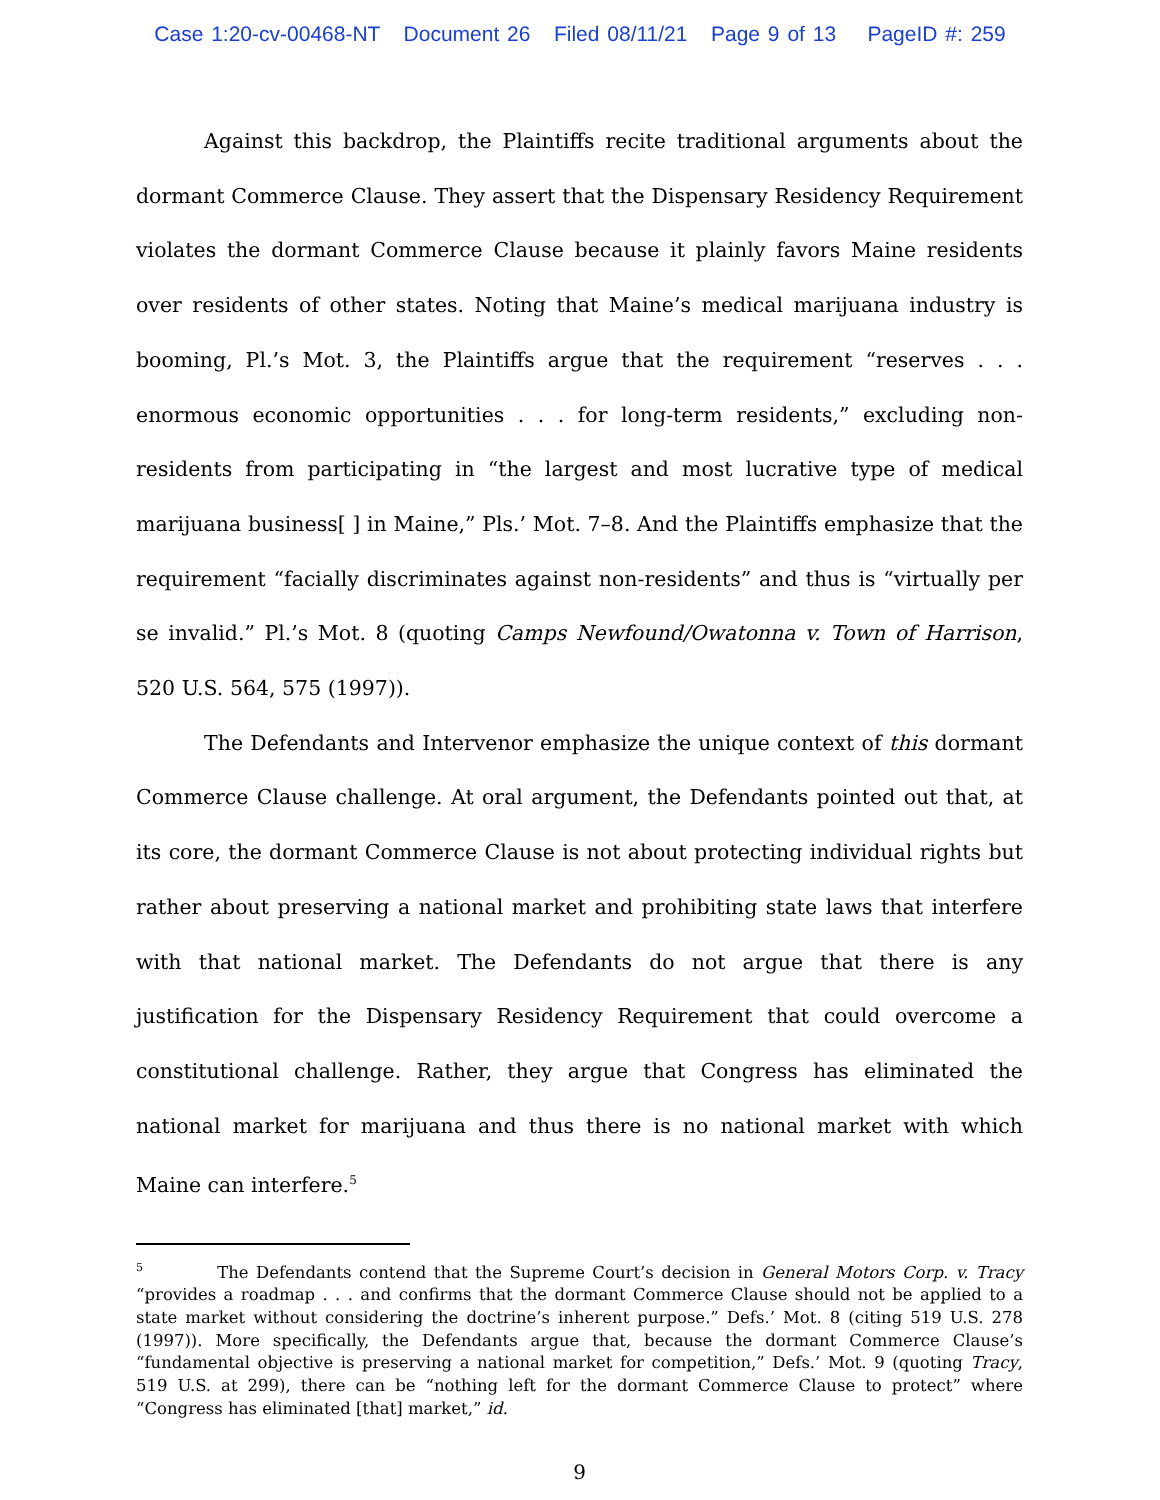Case 1:20-cv-00468-NT Document 26 Filed 08/11/21 Page 9 of 13 PageID #: 259
Against this backdrop, the Plaintiffs recite traditional arguments about the dormant Commerce Clause. They assert that the Dispensary Residency Requirement violates the dormant Commerce Clause because it plainly favors Maine residents over residents of other states. Noting that Maine’s medical marijuana industry is booming, Pl.’s Mot. 3, the Plaintiffs argue that the requirement “reserves . . . enormous economic opportunities . . . for long-term residents,” excluding non-residents from participating in “the largest and most lucrative type of medical marijuana business[ ] in Maine,” Pls.’ Mot. 7–8. And the Plaintiffs emphasize that the requirement “facially discriminates against non-residents” and thus is “virtually per se invalid.” Pl.’s Mot. 8 (quoting Camps Newfound/Owatonna v. Town of Harrison, 520 U.S. 564, 575 (1997)).
The Defendants and Intervenor emphasize the unique context of this dormant Commerce Clause challenge. At oral argument, the Defendants pointed out that, at its core, the dormant Commerce Clause is not about protecting individual rights but rather about preserving a national market and prohibiting state laws that interfere with that national market. The Defendants do not argue that there is any justification for the Dispensary Residency Requirement that could overcome a constitutional challenge. Rather, they argue that Congress has eliminated the national market for marijuana and thus there is no national market with which Maine can interfere.<sup>5</sup>
<sup>5</sup> The Defendants contend that the Supreme Court’s decision in General Motors Corp. v. Tracy “provides a roadmap . . . and confirms that the dormant Commerce Clause should not be applied to a state market without considering the doctrine’s inherent purpose.” Defs.’ Mot. 8 (citing 519 U.S. 278 (1997)). More specifically, the Defendants argue that, because the dormant Commerce Clause’s “fundamental objective is preserving a national market for competition,” Defs.’ Mot. 9 (quoting Tracy, 519 U.S. at 299), there can be “nothing left for the dormant Commerce Clause to protect” where “Congress has eliminated [that] market,” id.
9